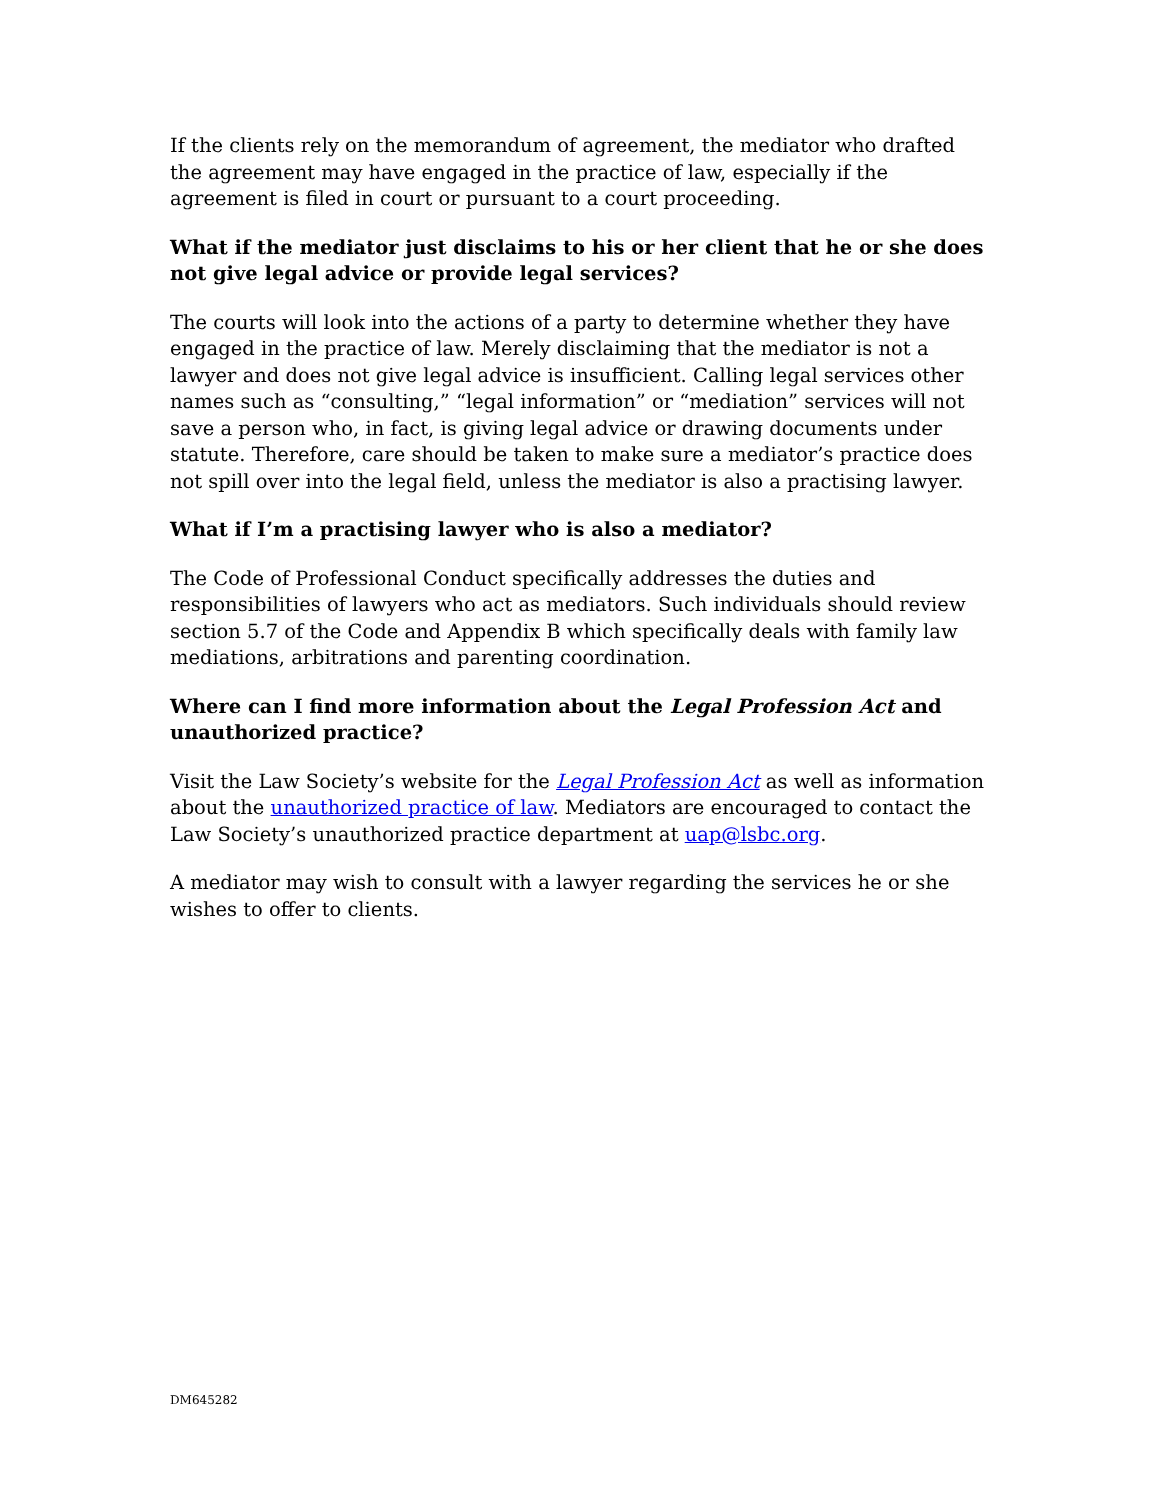If the clients rely on the memorandum of agreement, the mediator who drafted the agreement may have engaged in the practice of law, especially if the agreement is filed in court or pursuant to a court proceeding.
What if the mediator just disclaims to his or her client that he or she does not give legal advice or provide legal services?
The courts will look into the actions of a party to determine whether they have engaged in the practice of law. Merely disclaiming that the mediator is not a lawyer and does not give legal advice is insufficient. Calling legal services other names such as “consulting,” “legal information” or “mediation” services will not save a person who, in fact, is giving legal advice or drawing documents under statute. Therefore, care should be taken to make sure a mediator’s practice does not spill over into the legal field, unless the mediator is also a practising lawyer.
What if I’m a practising lawyer who is also a mediator?
The Code of Professional Conduct specifically addresses the duties and responsibilities of lawyers who act as mediators. Such individuals should review section 5.7 of the Code and Appendix B which specifically deals with family law mediations, arbitrations and parenting coordination.
Where can I find more information about the Legal Profession Act and unauthorized practice?
Visit the Law Society’s website for the Legal Profession Act as well as information about the unauthorized practice of law. Mediators are encouraged to contact the Law Society’s unauthorized practice department at uap@lsbc.org.
A mediator may wish to consult with a lawyer regarding the services he or she wishes to offer to clients.
DM645282